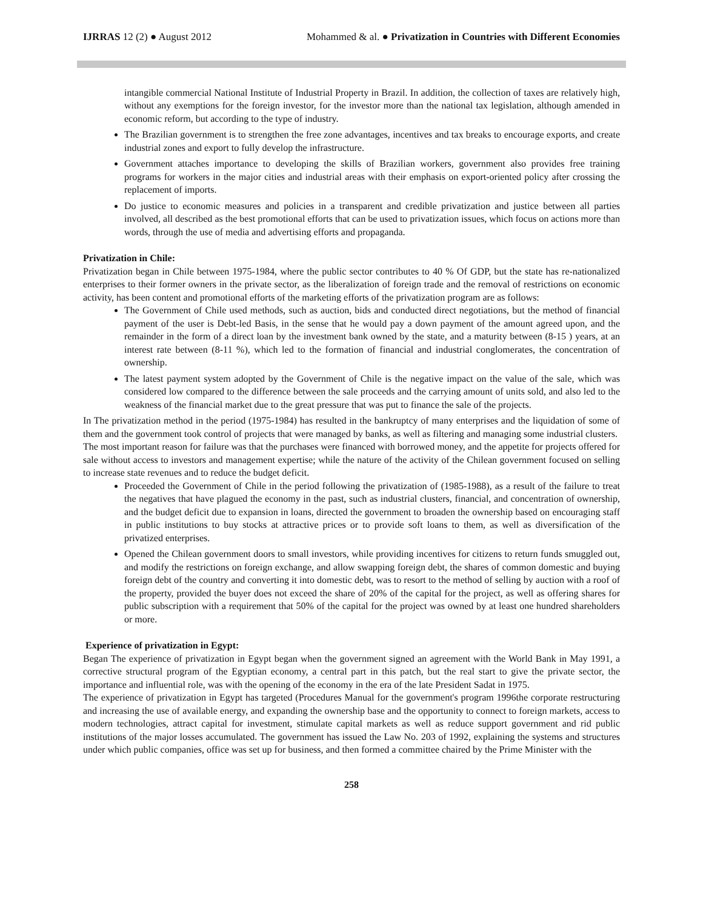IJRRAS 12 (2) ● August 2012 Mohammed & al. ● Privatization in Countries with Different Economies
intangible commercial National Institute of Industrial Property in Brazil. In addition, the collection of taxes are relatively high, without any exemptions for the foreign investor, for the investor more than the national tax legislation, although amended in economic reform, but according to the type of industry.
The Brazilian government is to strengthen the free zone advantages, incentives and tax breaks to encourage exports, and create industrial zones and export to fully develop the infrastructure.
Government attaches importance to developing the skills of Brazilian workers, government also provides free training programs for workers in the major cities and industrial areas with their emphasis on export-oriented policy after crossing the replacement of imports.
Do justice to economic measures and policies in a transparent and credible privatization and justice between all parties involved, all described as the best promotional efforts that can be used to privatization issues, which focus on actions more than words, through the use of media and advertising efforts and propaganda.
Privatization in Chile:
Privatization began in Chile between 1975-1984, where the public sector contributes to 40 % Of GDP, but the state has re-nationalized enterprises to their former owners in the private sector, as the liberalization of foreign trade and the removal of restrictions on economic activity, has been content and promotional efforts of the marketing efforts of the privatization program are as follows:
The Government of Chile used methods, such as auction, bids and conducted direct negotiations, but the method of financial payment of the user is Debt-led Basis, in the sense that he would pay a down payment of the amount agreed upon, and the remainder in the form of a direct loan by the investment bank owned by the state, and a maturity between (8-15 ) years, at an interest rate between (8-11 %), which led to the formation of financial and industrial conglomerates, the concentration of ownership.
The latest payment system adopted by the Government of Chile is the negative impact on the value of the sale, which was considered low compared to the difference between the sale proceeds and the carrying amount of units sold, and also led to the weakness of the financial market due to the great pressure that was put to finance the sale of the projects.
In The privatization method in the period (1975-1984) has resulted in the bankruptcy of many enterprises and the liquidation of some of them and the government took control of projects that were managed by banks, as well as filtering and managing some industrial clusters.
The most important reason for failure was that the purchases were financed with borrowed money, and the appetite for projects offered for sale without access to investors and management expertise; while the nature of the activity of the Chilean government focused on selling to increase state revenues and to reduce the budget deficit.
Proceeded the Government of Chile in the period following the privatization of (1985-1988), as a result of the failure to treat the negatives that have plagued the economy in the past, such as industrial clusters, financial, and concentration of ownership, and the budget deficit due to expansion in loans, directed the government to broaden the ownership based on encouraging staff in public institutions to buy stocks at attractive prices or to provide soft loans to them, as well as diversification of the privatized enterprises.
Opened the Chilean government doors to small investors, while providing incentives for citizens to return funds smuggled out, and modify the restrictions on foreign exchange, and allow swapping foreign debt, the shares of common domestic and buying foreign debt of the country and converting it into domestic debt, was to resort to the method of selling by auction with a roof of the property, provided the buyer does not exceed the share of 20% of the capital for the project, as well as offering shares for public subscription with a requirement that 50% of the capital for the project was owned by at least one hundred shareholders or more.
Experience of privatization in Egypt:
Began The experience of privatization in Egypt began when the government signed an agreement with the World Bank in May 1991, a corrective structural program of the Egyptian economy, a central part in this patch, but the real start to give the private sector, the importance and influential role, was with the opening of the economy in the era of the late President Sadat in 1975.
The experience of privatization in Egypt has targeted (Procedures Manual for the government's program 1996the corporate restructuring and increasing the use of available energy, and expanding the ownership base and the opportunity to connect to foreign markets, access to modern technologies, attract capital for investment, stimulate capital markets as well as reduce support government and rid public institutions of the major losses accumulated. The government has issued the Law No. 203 of 1992, explaining the systems and structures under which public companies, office was set up for business, and then formed a committee chaired by the Prime Minister with the
258